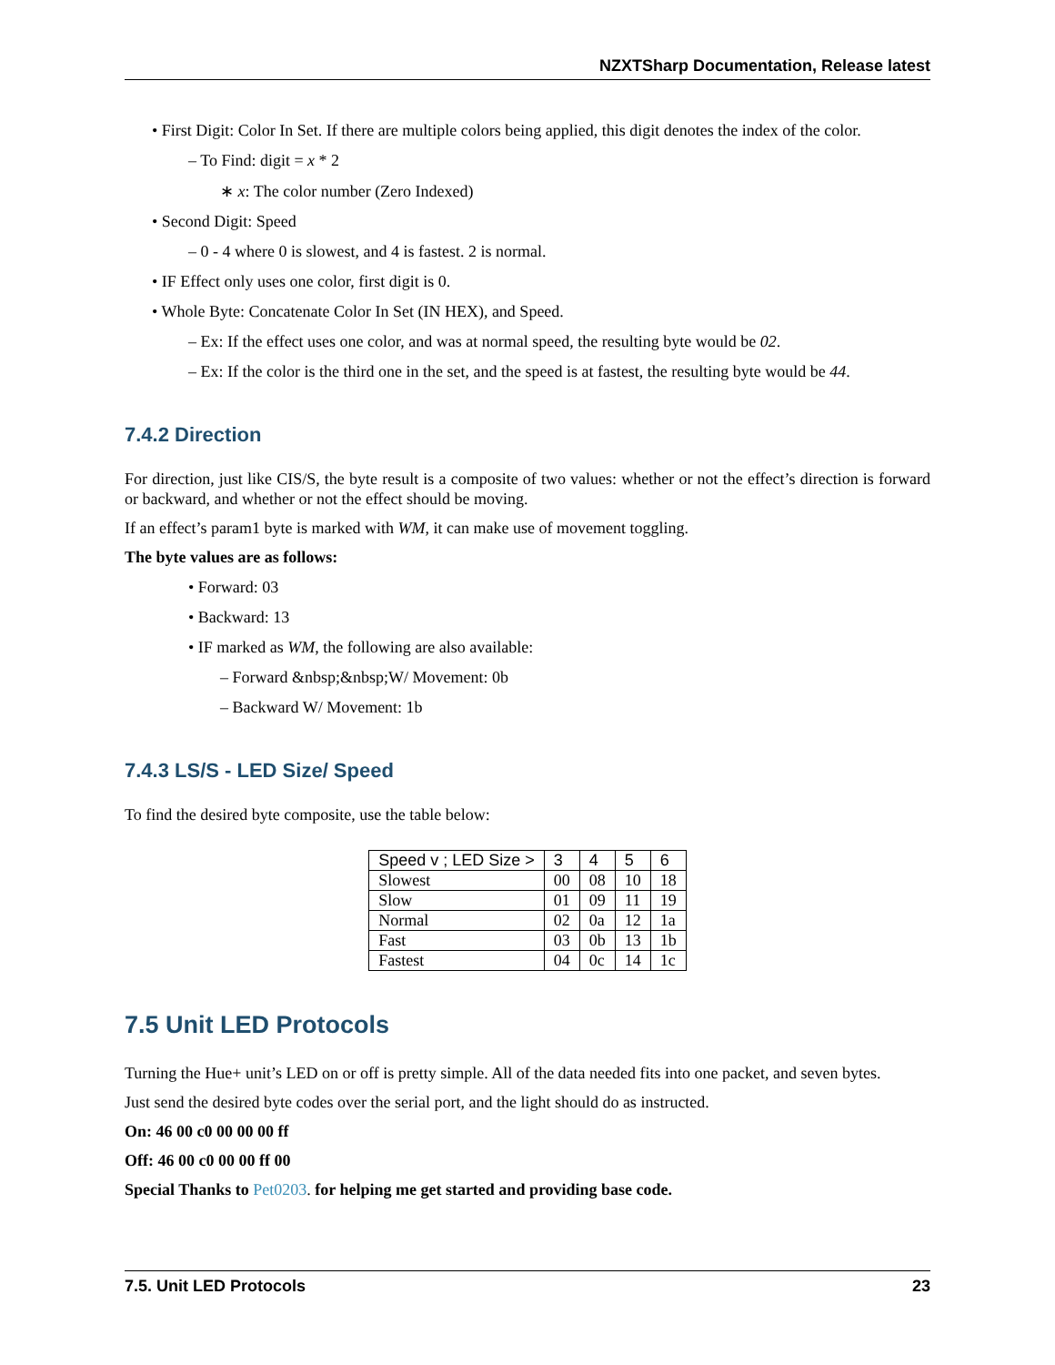NZXTSharp Documentation, Release latest
• First Digit: Color In Set. If there are multiple colors being applied, this digit denotes the index of the color.
– To Find: digit = x * 2
∗ x: The color number (Zero Indexed)
• Second Digit: Speed
– 0 - 4 where 0 is slowest, and 4 is fastest. 2 is normal.
• IF Effect only uses one color, first digit is 0.
• Whole Byte: Concatenate Color In Set (IN HEX), and Speed.
– Ex: If the effect uses one color, and was at normal speed, the resulting byte would be 02.
– Ex: If the color is the third one in the set, and the speed is at fastest, the resulting byte would be 44.
7.4.2 Direction
For direction, just like CIS/S, the byte result is a composite of two values: whether or not the effect’s direction is forward or backward, and whether or not the effect should be moving.
If an effect’s param1 byte is marked with WM, it can make use of movement toggling.
The byte values are as follows:
• Forward: 03
• Backward: 13
• IF marked as WM, the following are also available:
– Forward &nbsp;&nbsp;W/ Movement: 0b
– Backward W/ Movement: 1b
7.4.3 LS/S - LED Size/ Speed
To find the desired byte composite, use the table below:
| Speed v ; LED Size > | 3 | 4 | 5 | 6 |
| --- | --- | --- | --- | --- |
| Slowest | 00 | 08 | 10 | 18 |
| Slow | 01 | 09 | 11 | 19 |
| Normal | 02 | 0a | 12 | 1a |
| Fast | 03 | 0b | 13 | 1b |
| Fastest | 04 | 0c | 14 | 1c |
7.5 Unit LED Protocols
Turning the Hue+ unit’s LED on or off is pretty simple. All of the data needed fits into one packet, and seven bytes.
Just send the desired byte codes over the serial port, and the light should do as instructed.
On: 46 00 c0 00 00 00 ff
Off: 46 00 c0 00 00 ff 00
Special Thanks to Pet0203. for helping me get started and providing base code.
7.5. Unit LED Protocols 23